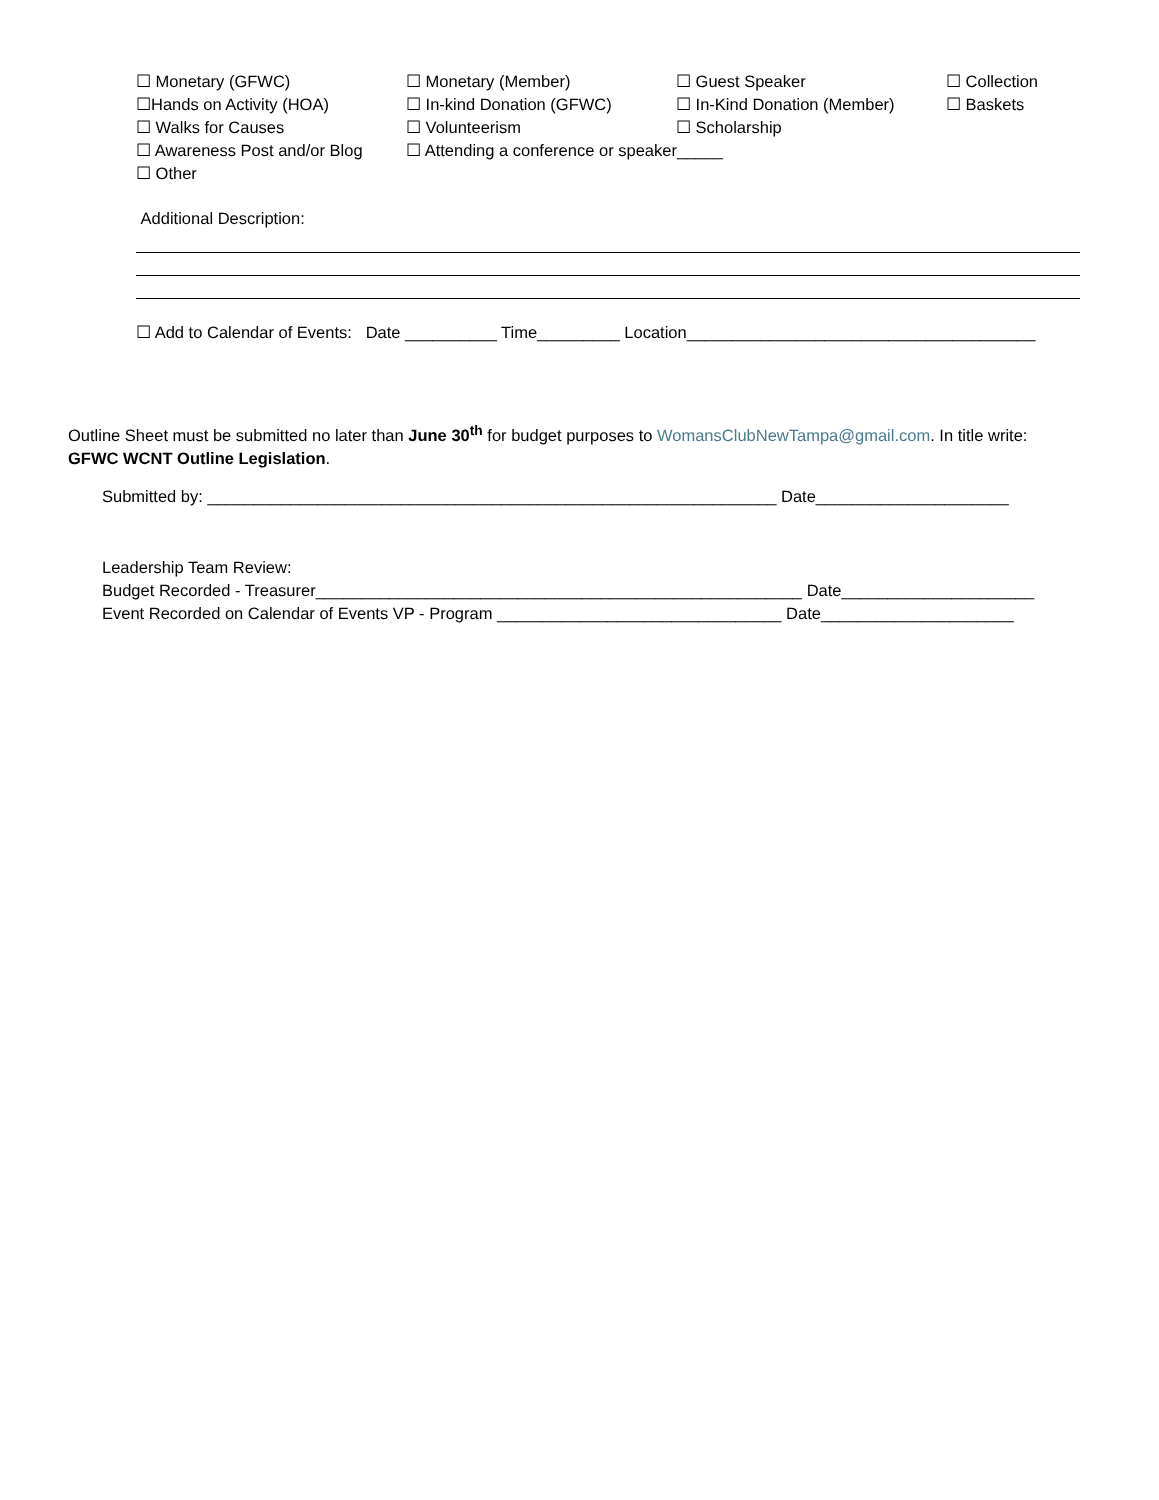☐ Monetary (GFWC) ☐ Monetary (Member) ☐ Guest Speaker ☐ Collection
☐Hands on Activity (HOA) ☐ In-kind Donation (GFWC) ☐ In-Kind Donation (Member) ☐ Baskets
☐ Walks for Causes ☐ Volunteerism ☐ Scholarship
☐ Awareness Post and/or Blog ☐ Attending a conference or speaker_____
☐ Other
Additional Description:
☐ Add to Calendar of Events: Date __________ Time_________ Location______________________________________
Outline Sheet must be submitted no later than June 30<sup>th</sup> for budget purposes to WomansClubNewTampa@gmail.com. In title write: GFWC WCNT Outline Legislation.
Submitted by: ______________________________________________________________ Date_____________________
Leadership Team Review:
Budget Recorded - Treasurer_____________________________________________________ Date_____________________
Event Recorded on Calendar of Events VP - Program _______________________________ Date_____________________